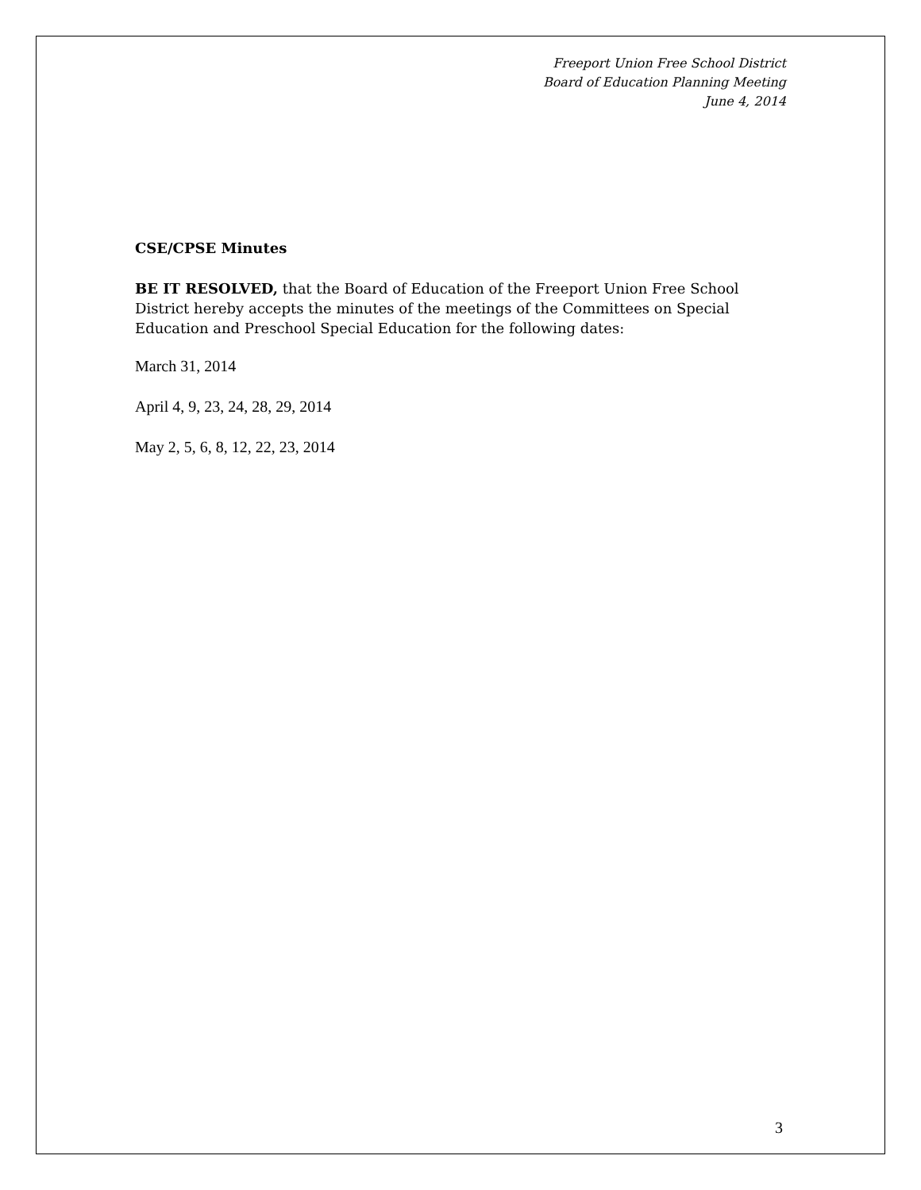Freeport Union Free School District
Board of Education Planning Meeting
June 4, 2014
CSE/CPSE Minutes
BE IT RESOLVED, that the Board of Education of the Freeport Union Free School District hereby accepts the minutes of the meetings of the Committees on Special Education and Preschool Special Education for the following dates:
March 31, 2014
April 4, 9, 23, 24, 28, 29, 2014
May 2, 5, 6, 8, 12, 22, 23, 2014
3